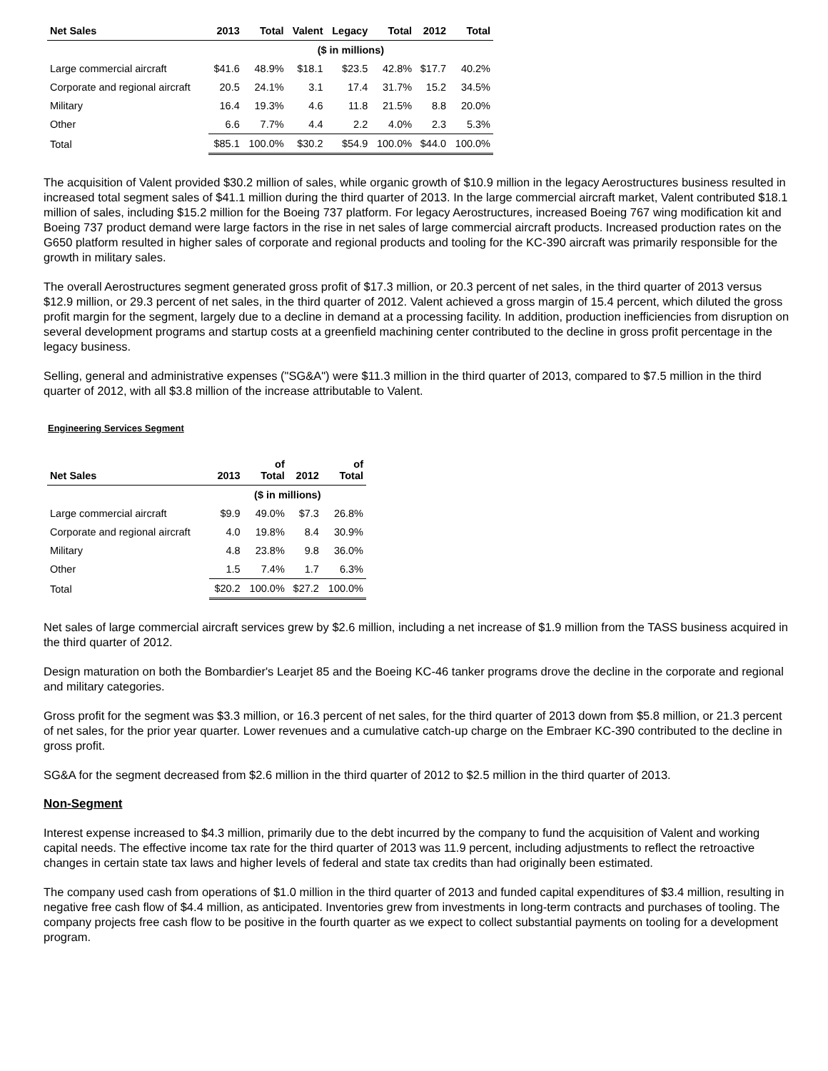| Net Sales | 2013 | Total | Valent | Legacy | Total | 2012 | Total |
| --- | --- | --- | --- | --- | --- | --- | --- |
| | ($ in millions) | | | | | | |
| Large commercial aircraft | $41.6 | 48.9% | $18.1 | $23.5 | 42.8% | $17.7 | 40.2% |
| Corporate and regional aircraft | 20.5 | 24.1% | 3.1 | 17.4 | 31.7% | 15.2 | 34.5% |
| Military | 16.4 | 19.3% | 4.6 | 11.8 | 21.5% | 8.8 | 20.0% |
| Other | 6.6 | 7.7% | 4.4 | 2.2 | 4.0% | 2.3 | 5.3% |
| Total | $85.1 | 100.0% | $30.2 | $54.9 | 100.0% | $44.0 | 100.0% |
The acquisition of Valent provided $30.2 million of sales, while organic growth of $10.9 million in the legacy Aerostructures business resulted in increased total segment sales of $41.1 million during the third quarter of 2013. In the large commercial aircraft market, Valent contributed $18.1 million of sales, including $15.2 million for the Boeing 737 platform. For legacy Aerostructures, increased Boeing 767 wing modification kit and Boeing 737 product demand were large factors in the rise in net sales of large commercial aircraft products. Increased production rates on the G650 platform resulted in higher sales of corporate and regional products and tooling for the KC-390 aircraft was primarily responsible for the growth in military sales.
The overall Aerostructures segment generated gross profit of $17.3 million, or 20.3 percent of net sales, in the third quarter of 2013 versus $12.9 million, or 29.3 percent of net sales, in the third quarter of 2012. Valent achieved a gross margin of 15.4 percent, which diluted the gross profit margin for the segment, largely due to a decline in demand at a processing facility. In addition, production inefficiencies from disruption on several development programs and startup costs at a greenfield machining center contributed to the decline in gross profit percentage in the legacy business.
Selling, general and administrative expenses ("SG&A") were $11.3 million in the third quarter of 2013, compared to $7.5 million in the third quarter of 2012, with all $3.8 million of the increase attributable to Valent.
Engineering Services Segment
| Net Sales | 2013 | of Total | 2012 | of Total |
| --- | --- | --- | --- | --- |
| | ($ in millions) | | | |
| Large commercial aircraft | $9.9 | 49.0% | $7.3 | 26.8% |
| Corporate and regional aircraft | 4.0 | 19.8% | 8.4 | 30.9% |
| Military | 4.8 | 23.8% | 9.8 | 36.0% |
| Other | 1.5 | 7.4% | 1.7 | 6.3% |
| Total | $20.2 | 100.0% | $27.2 | 100.0% |
Net sales of large commercial aircraft services grew by $2.6 million, including a net increase of $1.9 million from the TASS business acquired in the third quarter of 2012.
Design maturation on both the Bombardier's Learjet 85 and the Boeing KC-46 tanker programs drove the decline in the corporate and regional and military categories.
Gross profit for the segment was $3.3 million, or 16.3 percent of net sales, for the third quarter of 2013 down from $5.8 million, or 21.3 percent of net sales, for the prior year quarter. Lower revenues and a cumulative catch-up charge on the Embraer KC-390 contributed to the decline in gross profit.
SG&A for the segment decreased from $2.6 million in the third quarter of 2012 to $2.5 million in the third quarter of 2013.
Non-Segment
Interest expense increased to $4.3 million, primarily due to the debt incurred by the company to fund the acquisition of Valent and working capital needs. The effective income tax rate for the third quarter of 2013 was 11.9 percent, including adjustments to reflect the retroactive changes in certain state tax laws and higher levels of federal and state tax credits than had originally been estimated.
The company used cash from operations of $1.0 million in the third quarter of 2013 and funded capital expenditures of $3.4 million, resulting in negative free cash flow of $4.4 million, as anticipated. Inventories grew from investments in long-term contracts and purchases of tooling. The company projects free cash flow to be positive in the fourth quarter as we expect to collect substantial payments on tooling for a development program.